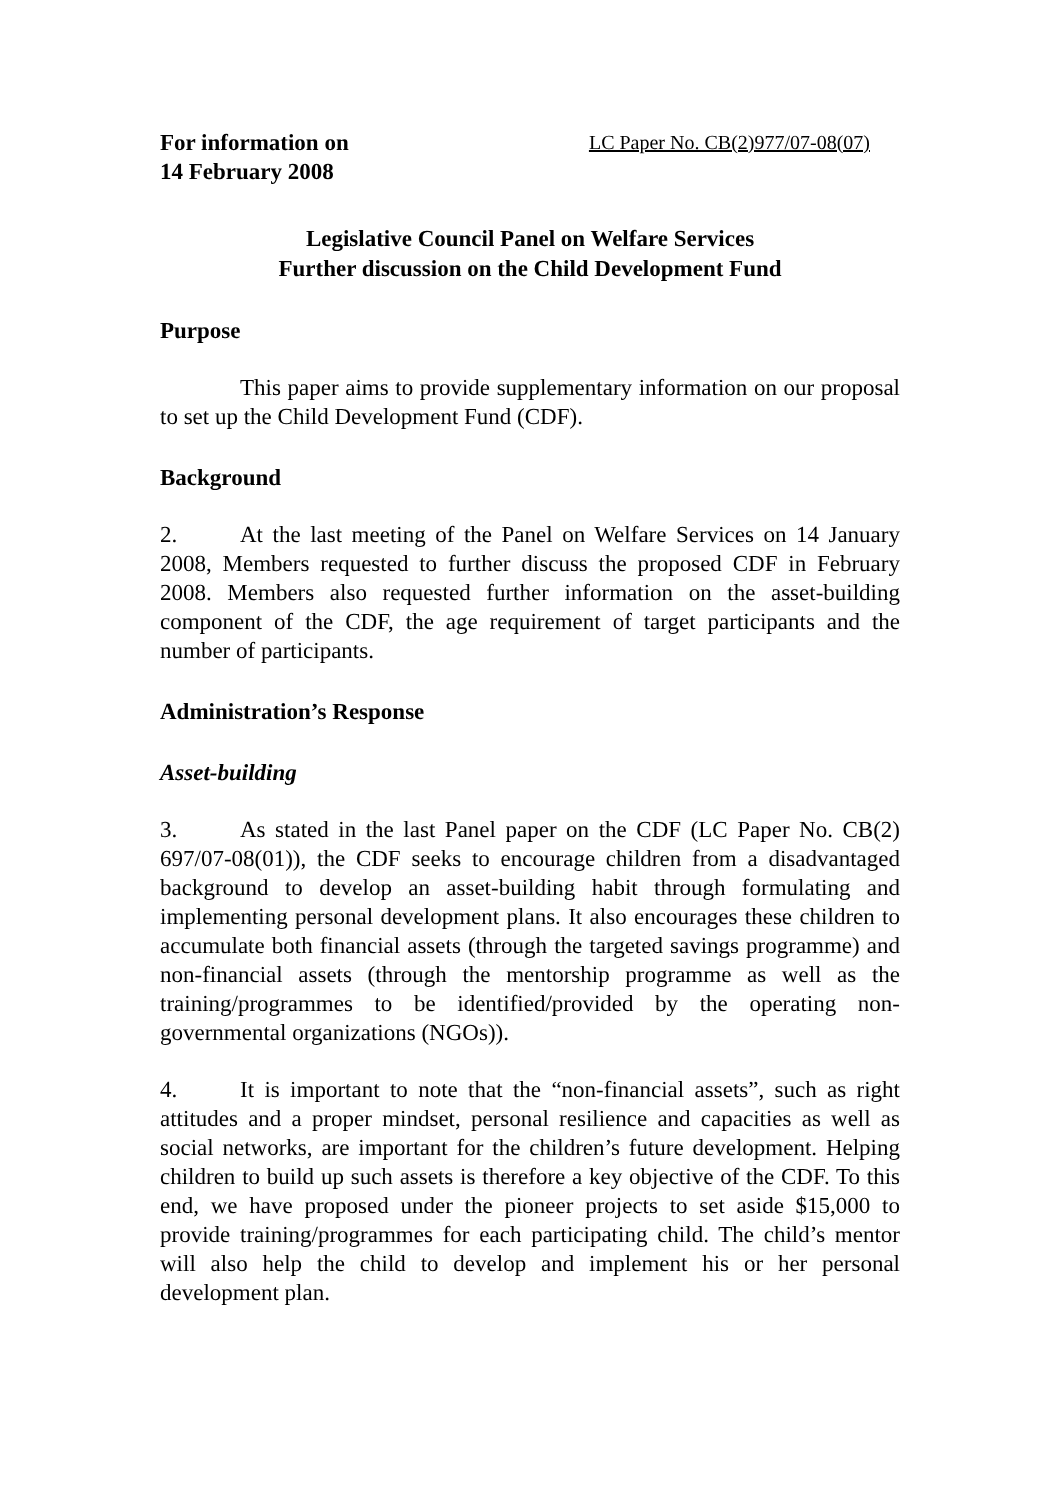For information on
14 February 2008 LC Paper No. CB(2)977/07-08(07)
Legislative Council Panel on Welfare Services
Further discussion on the Child Development Fund
Purpose
This paper aims to provide supplementary information on our proposal to set up the Child Development Fund (CDF).
Background
2. At the last meeting of the Panel on Welfare Services on 14 January 2008, Members requested to further discuss the proposed CDF in February 2008. Members also requested further information on the asset-building component of the CDF, the age requirement of target participants and the number of participants.
Administration’s Response
Asset-building
3. As stated in the last Panel paper on the CDF (LC Paper No. CB(2) 697/07-08(01)), the CDF seeks to encourage children from a disadvantaged background to develop an asset-building habit through formulating and implementing personal development plans. It also encourages these children to accumulate both financial assets (through the targeted savings programme) and non-financial assets (through the mentorship programme as well as the training/programmes to be identified/provided by the operating non-governmental organizations (NGOs)).
4. It is important to note that the “non-financial assets”, such as right attitudes and a proper mindset, personal resilience and capacities as well as social networks, are important for the children’s future development. Helping children to build up such assets is therefore a key objective of the CDF. To this end, we have proposed under the pioneer projects to set aside $15,000 to provide training/programmes for each participating child. The child’s mentor will also help the child to develop and implement his or her personal development plan.